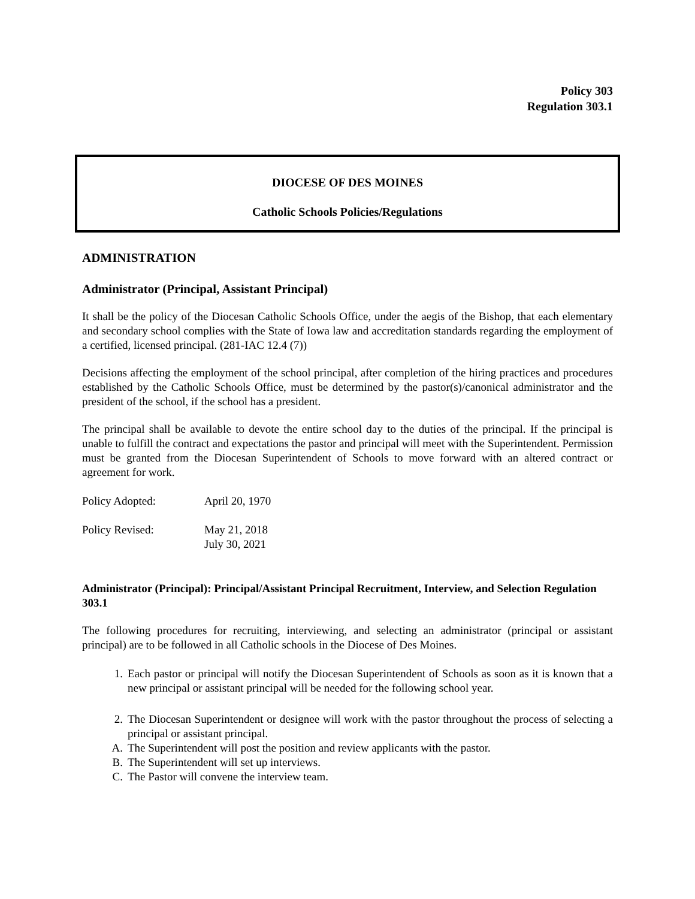Policy 303
Regulation 303.1
DIOCESE OF DES MOINES
Catholic Schools Policies/Regulations
ADMINISTRATION
Administrator (Principal, Assistant Principal)
It shall be the policy of the Diocesan Catholic Schools Office, under the aegis of the Bishop, that each elementary and secondary school complies with the State of Iowa law and accreditation standards regarding the employment of a certified, licensed principal. (281-IAC 12.4 (7))
Decisions affecting the employment of the school principal, after completion of the hiring practices and procedures established by the Catholic Schools Office, must be determined by the pastor(s)/canonical administrator and the president of the school, if the school has a president.
The principal shall be available to devote the entire school day to the duties of the principal. If the principal is unable to fulfill the contract and expectations the pastor and principal will meet with the Superintendent. Permission must be granted from the Diocesan Superintendent of Schools to move forward with an altered contract or agreement for work.
| Policy Adopted: | April 20, 1970 |
| Policy Revised: | May 21, 2018 July 30, 2021 |
Administrator (Principal): Principal/Assistant Principal Recruitment, Interview, and Selection Regulation 303.1
The following procedures for recruiting, interviewing, and selecting an administrator (principal or assistant principal) are to be followed in all Catholic schools in the Diocese of Des Moines.
1. Each pastor or principal will notify the Diocesan Superintendent of Schools as soon as it is known that a new principal or assistant principal will be needed for the following school year.
2. The Diocesan Superintendent or designee will work with the pastor throughout the process of selecting a principal or assistant principal.
A. The Superintendent will post the position and review applicants with the pastor.
B. The Superintendent will set up interviews.
C. The Pastor will convene the interview team.